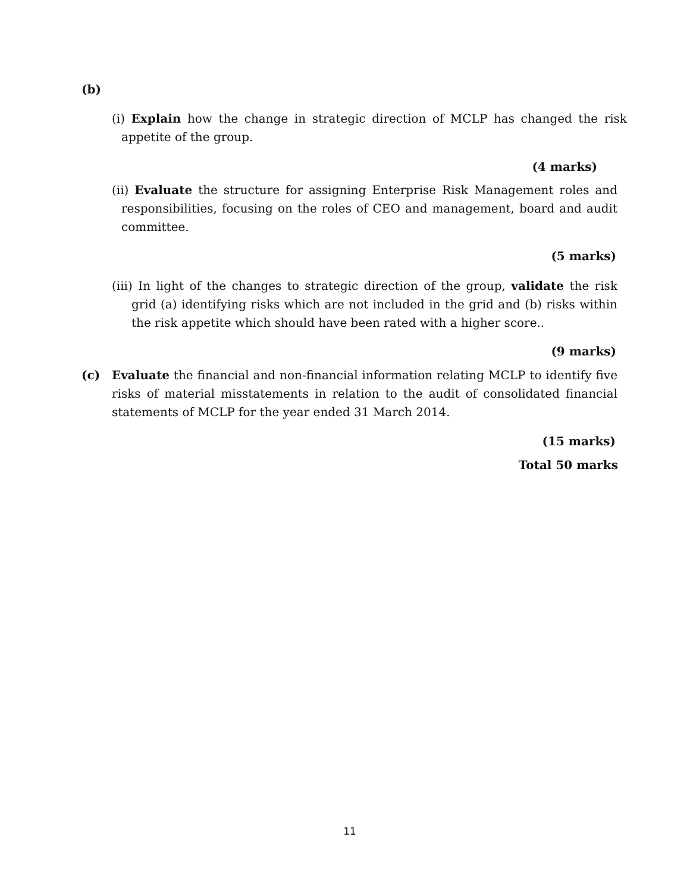(b)
(i) Explain how the change in strategic direction of MCLP has changed the risk appetite of the group.
(4 marks)
(ii) Evaluate the structure for assigning Enterprise Risk Management roles and responsibilities, focusing on the roles of CEO and management, board and audit committee.
(5 marks)
(iii) In light of the changes to strategic direction of the group, validate the risk grid (a) identifying risks which are not included in the grid and (b) risks within the risk appetite which should have been rated with a higher score..
(9 marks)
(c)
Evaluate the financial and non-financial information relating MCLP to identify five risks of material misstatements in relation to the audit of consolidated financial statements of MCLP for the year ended 31 March 2014.
(15 marks)
Total 50 marks
11